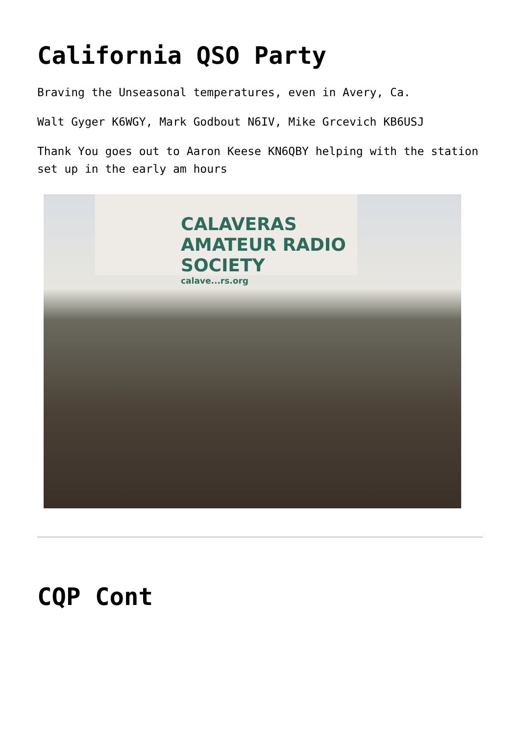California QSO Party
Braving the Unseasonal temperatures, even in Avery, Ca.
Walt Gyger K6WGY, Mark Godbout N6IV, Mike Grcevich KB6USJ
Thank You goes out to Aaron Keese KN6QBY helping with the station set up in the early am hours
CALAVERAS AMATEUR RADIO SOCIETY
calave...rs.org
CQP Cont